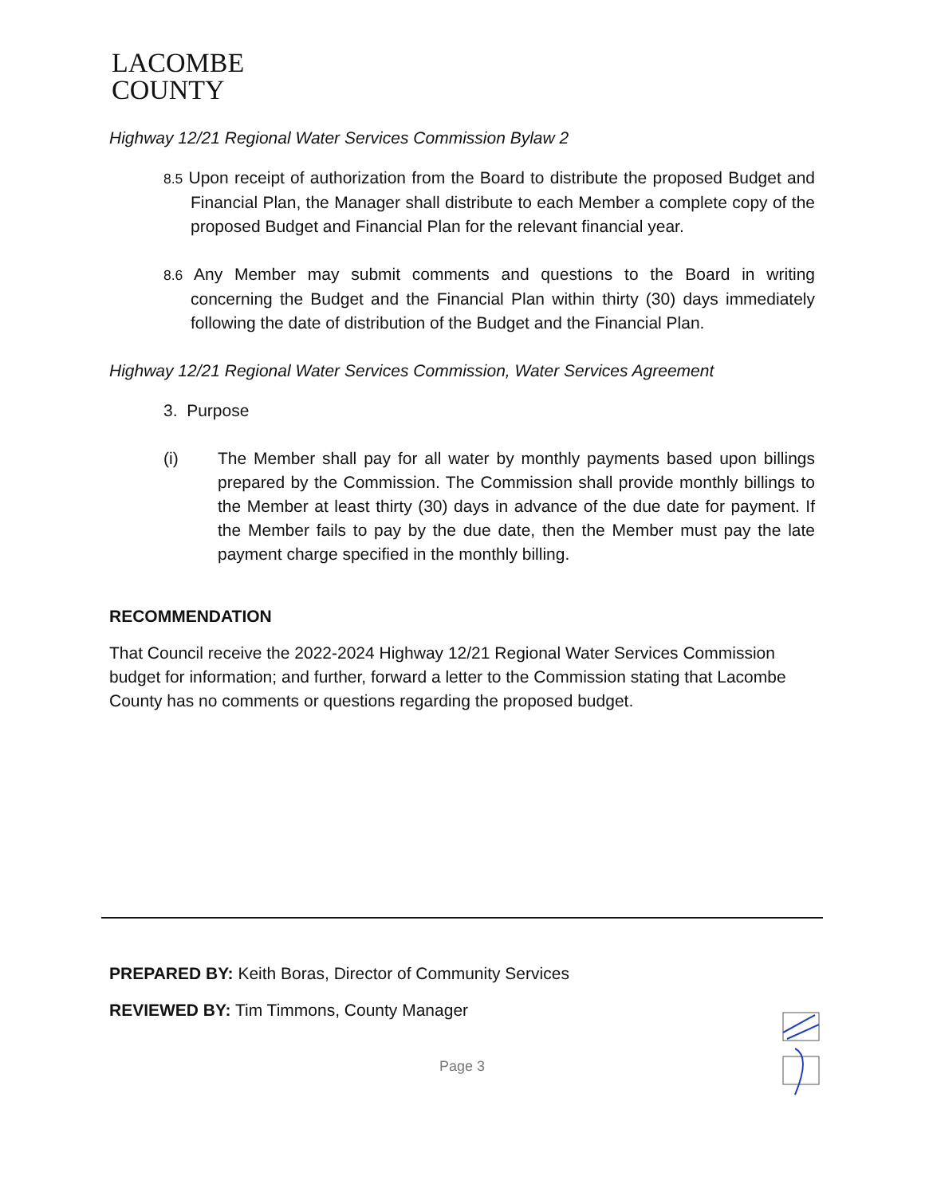LACOMBE
COUNTY
Highway 12/21 Regional Water Services Commission Bylaw 2
8.5 Upon receipt of authorization from the Board to distribute the proposed Budget and Financial Plan, the Manager shall distribute to each Member a complete copy of the proposed Budget and Financial Plan for the relevant financial year.
8.6 Any Member may submit comments and questions to the Board in writing concerning the Budget and the Financial Plan within thirty (30) days immediately following the date of distribution of the Budget and the Financial Plan.
Highway 12/21 Regional Water Services Commission, Water Services Agreement
3. Purpose
(i) The Member shall pay for all water by monthly payments based upon billings prepared by the Commission. The Commission shall provide monthly billings to the Member at least thirty (30) days in advance of the due date for payment. If the Member fails to pay by the due date, then the Member must pay the late payment charge specified in the monthly billing.
RECOMMENDATION
That Council receive the 2022-2024 Highway 12/21 Regional Water Services Commission budget for information; and further, forward a letter to the Commission stating that Lacombe County has no comments or questions regarding the proposed budget.
PREPARED BY: Keith Boras, Director of Community Services
REVIEWED BY: Tim Timmons, County Manager
Page 3